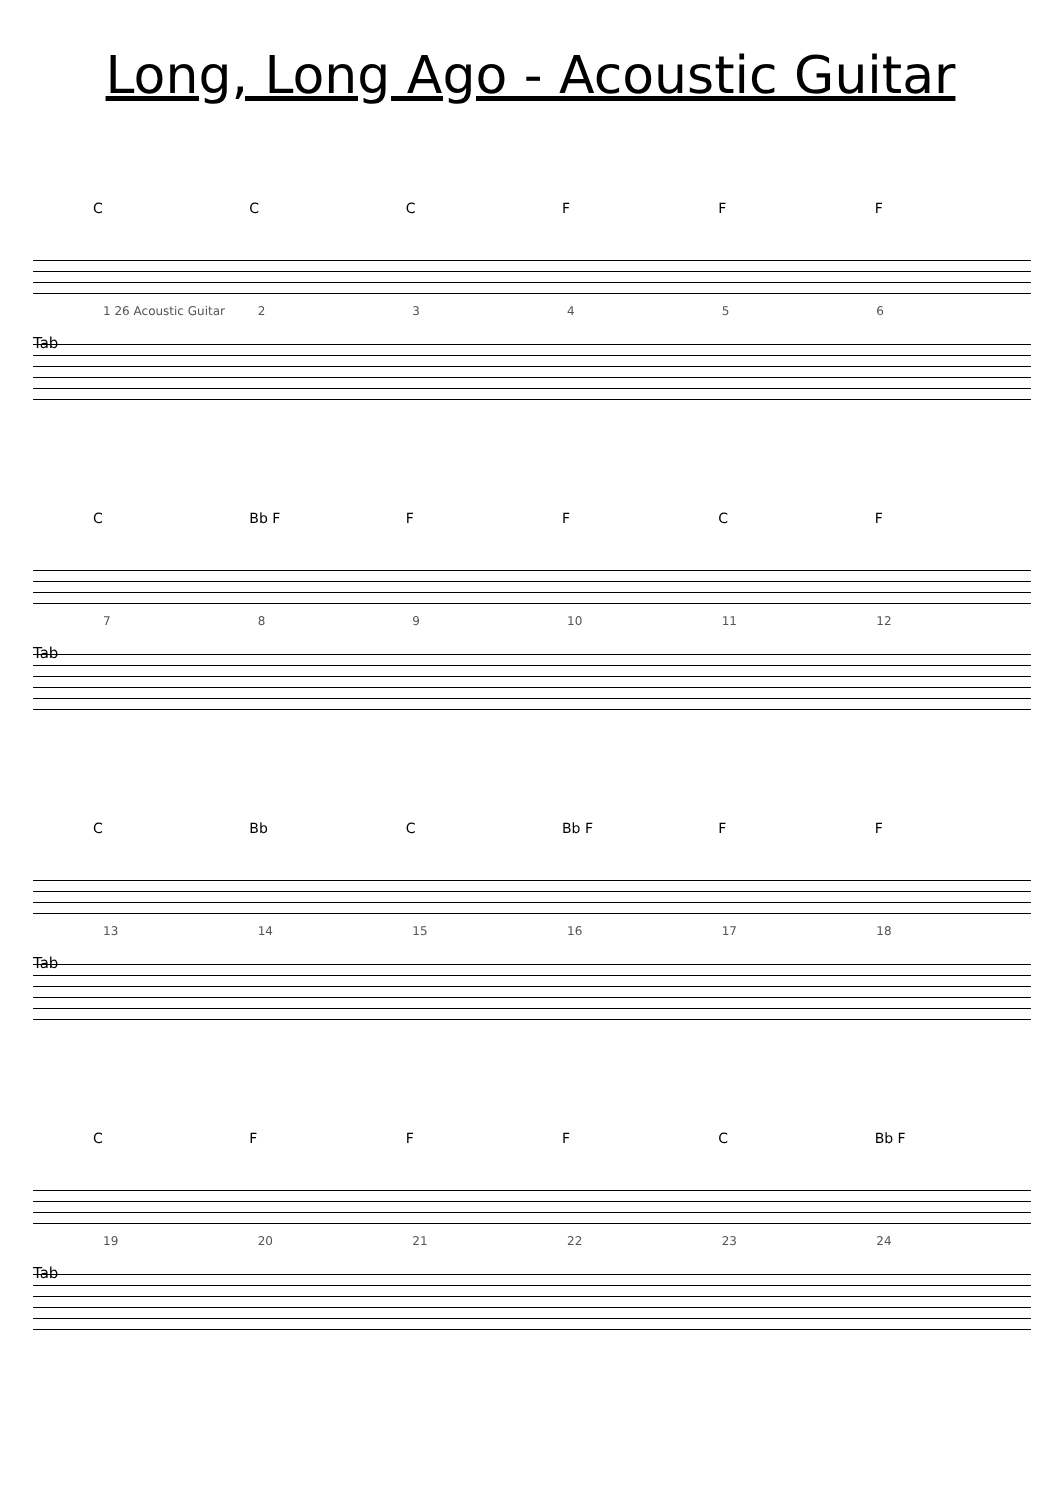Long, Long Ago - Acoustic Guitar
CCCFFF
1 26 Acoustic Guitar 23456
Tab
C Bb F FFCF
7 8 9 10 11 12
Tab
C Bb C Bb F FF
13 14 15 16 17 18
Tab
CFFFC Bb F
19 20 21 22 23 24
Tab